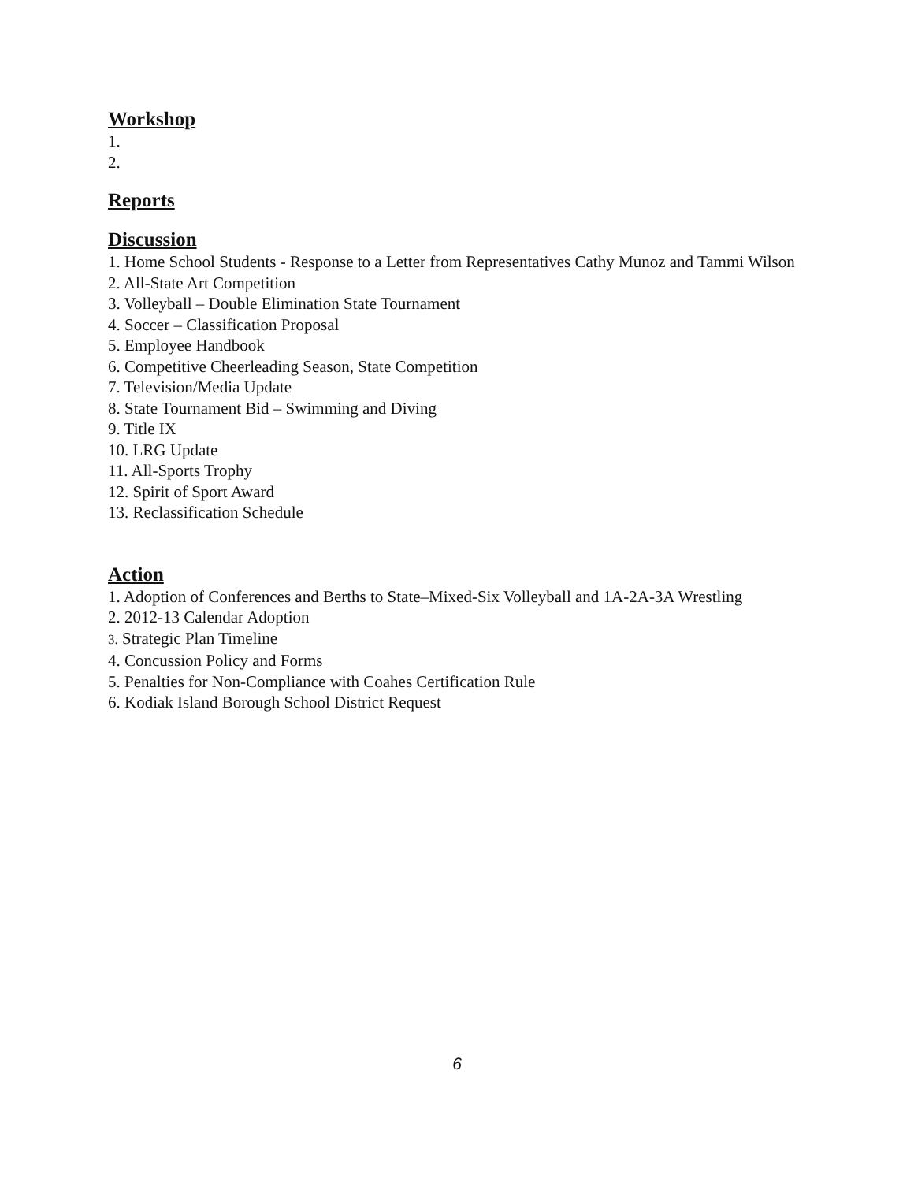Workshop
1.
2.
Reports
Discussion
1. Home School Students - Response to a Letter from Representatives Cathy Munoz and Tammi Wilson
2. All-State Art Competition
3. Volleyball – Double Elimination State Tournament
4. Soccer – Classification Proposal
5. Employee Handbook
6. Competitive Cheerleading Season, State Competition
7. Television/Media Update
8. State Tournament Bid – Swimming and Diving
9. Title IX
10. LRG Update
11. All-Sports Trophy
12. Spirit of Sport Award
13. Reclassification Schedule
Action
1. Adoption of Conferences and Berths to State–Mixed-Six Volleyball and 1A-2A-3A Wrestling
2. 2012-13 Calendar Adoption
3. Strategic Plan Timeline
4. Concussion Policy and Forms
5. Penalties for Non-Compliance with Coahes Certification Rule
6. Kodiak Island Borough School District Request
6